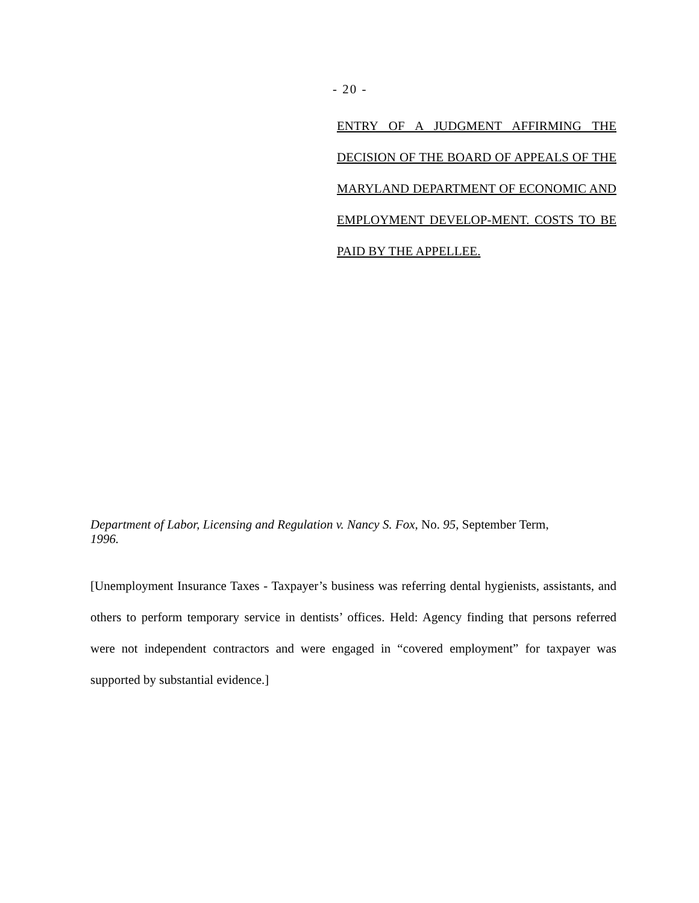- 20 -
ENTRY OF A JUDGMENT AFFIRMING THE DECISION OF THE BOARD OF APPEALS OF THE MARYLAND DEPARTMENT OF ECONOMIC AND EMPLOYMENT DEVELOP-MENT. COSTS TO BE PAID BY THE APPELLEE.
Department of Labor, Licensing and Regulation v. Nancy S. Fox, No. 95, September Term,
1996.
[Unemployment Insurance Taxes - Taxpayer’s business was referring dental hygienists, assistants, and others to perform temporary service in dentists’ offices. Held: Agency finding that persons referred were not independent contractors and were engaged in “covered employment” for taxpayer was supported by substantial evidence.]